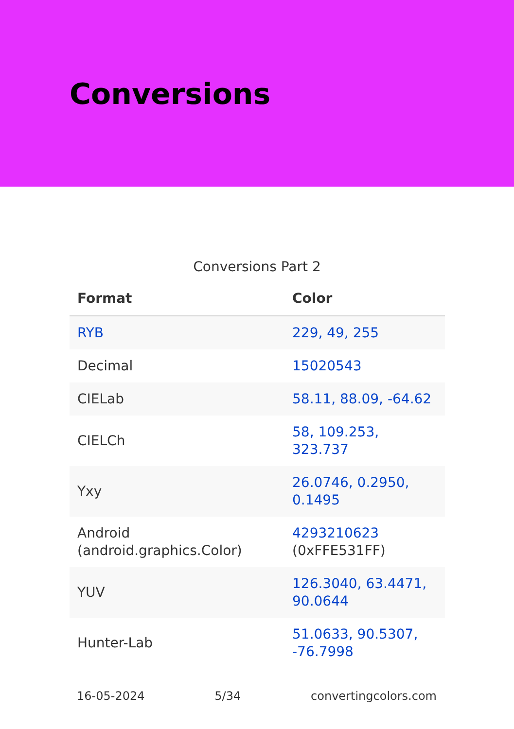Conversions
Conversions Part 2
| Format | Color |
| --- | --- |
| RYB | 229, 49, 255 |
| Decimal | 15020543 |
| CIELab | 58.11, 88.09, -64.62 |
| CIELCh | 58, 109.253, 323.737 |
| Yxy | 26.0746, 0.2950, 0.1495 |
| Android (android.graphics.Color) | 4293210623 (0xFFE531FF) |
| YUV | 126.3040, 63.4471, 90.0644 |
| Hunter-Lab | 51.0633, 90.5307, -76.7998 |
16-05-2024 5/34 convertingcolors.com